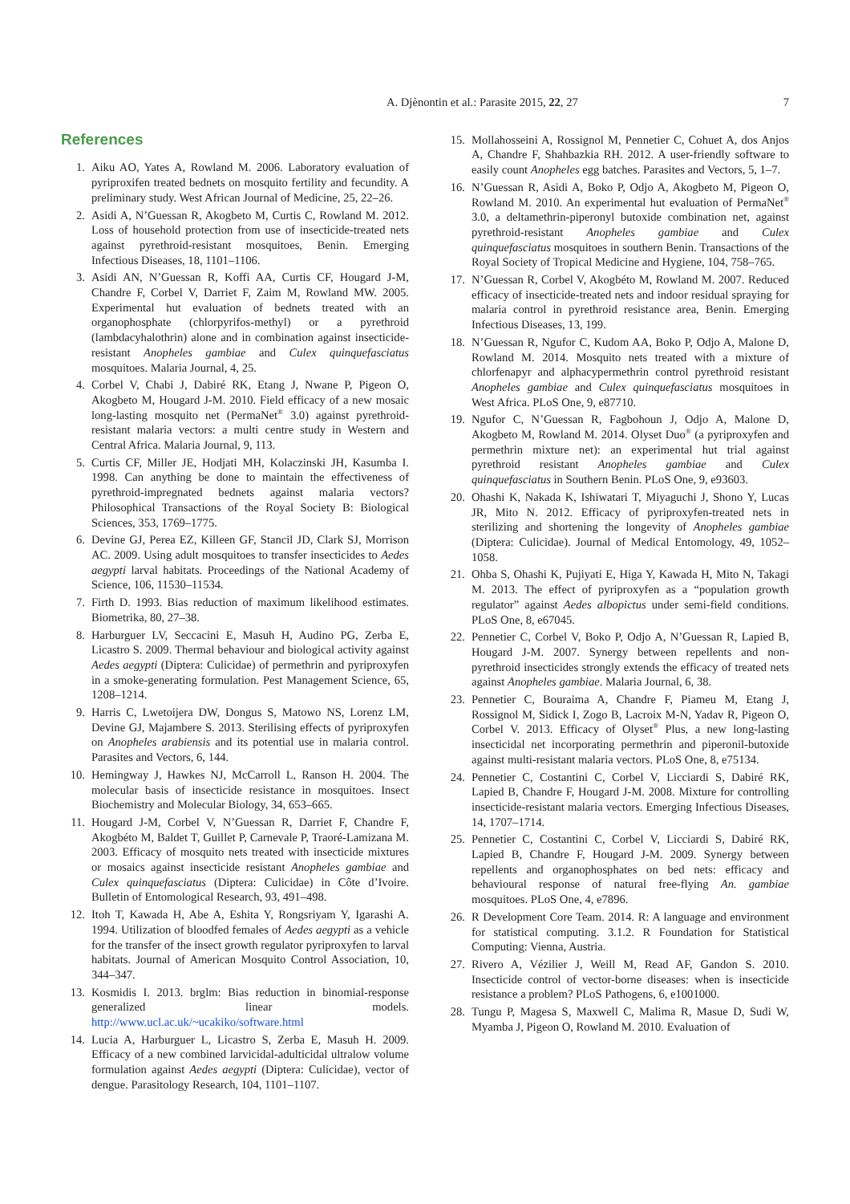A. Djènontin et al.: Parasite 2015, 22, 27 7
References
1. Aiku AO, Yates A, Rowland M. 2006. Laboratory evaluation of pyriproxifen treated bednets on mosquito fertility and fecundity. A preliminary study. West African Journal of Medicine, 25, 22–26.
2. Asidi A, N’Guessan R, Akogbeto M, Curtis C, Rowland M. 2012. Loss of household protection from use of insecticide-treated nets against pyrethroid-resistant mosquitoes, Benin. Emerging Infectious Diseases, 18, 1101–1106.
3. Asidi AN, N’Guessan R, Koffi AA, Curtis CF, Hougard J-M, Chandre F, Corbel V, Darriet F, Zaim M, Rowland MW. 2005. Experimental hut evaluation of bednets treated with an organophosphate (chlorpyrifos-methyl) or a pyrethroid (lambdacyhalothrin) alone and in combination against insecticide-resistant Anopheles gambiae and Culex quinquefasciatus mosquitoes. Malaria Journal, 4, 25.
4. Corbel V, Chabi J, Dabiré RK, Etang J, Nwane P, Pigeon O, Akogbeto M, Hougard J-M. 2010. Field efficacy of a new mosaic long-lasting mosquito net (PermaNet<sup>®</sup> 3.0) against pyrethroid-resistant malaria vectors: a multi centre study in Western and Central Africa. Malaria Journal, 9, 113.
5. Curtis CF, Miller JE, Hodjati MH, Kolaczinski JH, Kasumba I. 1998. Can anything be done to maintain the effectiveness of pyrethroid-impregnated bednets against malaria vectors? Philosophical Transactions of the Royal Society B: Biological Sciences, 353, 1769–1775.
6. Devine GJ, Perea EZ, Killeen GF, Stancil JD, Clark SJ, Morrison AC. 2009. Using adult mosquitoes to transfer insecticides to Aedes aegypti larval habitats. Proceedings of the National Academy of Science, 106, 11530–11534.
7. Firth D. 1993. Bias reduction of maximum likelihood estimates. Biometrika, 80, 27–38.
8. Harburguer LV, Seccacini E, Masuh H, Audino PG, Zerba E, Licastro S. 2009. Thermal behaviour and biological activity against Aedes aegypti (Diptera: Culicidae) of permethrin and pyriproxyfen in a smoke-generating formulation. Pest Management Science, 65, 1208–1214.
9. Harris C, Lwetoijera DW, Dongus S, Matowo NS, Lorenz LM, Devine GJ, Majambere S. 2013. Sterilising effects of pyriproxyfen on Anopheles arabiensis and its potential use in malaria control. Parasites and Vectors, 6, 144.
10. Hemingway J, Hawkes NJ, McCarroll L, Ranson H. 2004. The molecular basis of insecticide resistance in mosquitoes. Insect Biochemistry and Molecular Biology, 34, 653–665.
11. Hougard J-M, Corbel V, N’Guessan R, Darriet F, Chandre F, Akogbéto M, Baldet T, Guillet P, Carnevale P, Traoré-Lamizana M. 2003. Efficacy of mosquito nets treated with insecticide mixtures or mosaics against insecticide resistant Anopheles gambiae and Culex quinquefasciatus (Diptera: Culicidae) in Côte d’Ivoire. Bulletin of Entomological Research, 93, 491–498.
12. Itoh T, Kawada H, Abe A, Eshita Y, Rongsriyam Y, Igarashi A. 1994. Utilization of bloodfed females of Aedes aegypti as a vehicle for the transfer of the insect growth regulator pyriproxyfen to larval habitats. Journal of American Mosquito Control Association, 10, 344–347.
13. Kosmidis I. 2013. brglm: Bias reduction in binomial-response generalized linear models. http://www.ucl.ac.uk/~ucakiko/software.html
14. Lucia A, Harburguer L, Licastro S, Zerba E, Masuh H. 2009. Efficacy of a new combined larvicidal-adulticidal ultralow volume formulation against Aedes aegypti (Diptera: Culicidae), vector of dengue. Parasitology Research, 104, 1101–1107.
15. Mollahosseini A, Rossignol M, Pennetier C, Cohuet A, dos Anjos A, Chandre F, Shahbazkia RH. 2012. A user-friendly software to easily count Anopheles egg batches. Parasites and Vectors, 5, 1–7.
16. N’Guessan R, Asidi A, Boko P, Odjo A, Akogbeto M, Pigeon O, Rowland M. 2010. An experimental hut evaluation of PermaNet<sup>®</sup> 3.0, a deltamethrin-piperonyl butoxide combination net, against pyrethroid-resistant Anopheles gambiae and Culex quinquefasciatus mosquitoes in southern Benin. Transactions of the Royal Society of Tropical Medicine and Hygiene, 104, 758–765.
17. N’Guessan R, Corbel V, Akogbéto M, Rowland M. 2007. Reduced efficacy of insecticide-treated nets and indoor residual spraying for malaria control in pyrethroid resistance area, Benin. Emerging Infectious Diseases, 13, 199.
18. N’Guessan R, Ngufor C, Kudom AA, Boko P, Odjo A, Malone D, Rowland M. 2014. Mosquito nets treated with a mixture of chlorfenapyr and alphacypermethrin control pyrethroid resistant Anopheles gambiae and Culex quinquefasciatus mosquitoes in West Africa. PLoS One, 9, e87710.
19. Ngufor C, N’Guessan R, Fagbohoun J, Odjo A, Malone D, Akogbeto M, Rowland M. 2014. Olyset Duo<sup>®</sup> (a pyriproxyfen and permethrin mixture net): an experimental hut trial against pyrethroid resistant Anopheles gambiae and Culex quinquefasciatus in Southern Benin. PLoS One, 9, e93603.
20. Ohashi K, Nakada K, Ishiwatari T, Miyaguchi J, Shono Y, Lucas JR, Mito N. 2012. Efficacy of pyriproxyfen-treated nets in sterilizing and shortening the longevity of Anopheles gambiae (Diptera: Culicidae). Journal of Medical Entomology, 49, 1052–1058.
21. Ohba S, Ohashi K, Pujiyati E, Higa Y, Kawada H, Mito N, Takagi M. 2013. The effect of pyriproxyfen as a “population growth regulator” against Aedes albopictus under semi-field conditions. PLoS One, 8, e67045.
22. Pennetier C, Corbel V, Boko P, Odjo A, N’Guessan R, Lapied B, Hougard J-M. 2007. Synergy between repellents and non-pyrethroid insecticides strongly extends the efficacy of treated nets against Anopheles gambiae. Malaria Journal, 6, 38.
23. Pennetier C, Bouraima A, Chandre F, Piameu M, Etang J, Rossignol M, Sidick I, Zogo B, Lacroix M-N, Yadav R, Pigeon O, Corbel V. 2013. Efficacy of Olyset<sup>®</sup> Plus, a new long-lasting insecticidal net incorporating permethrin and piperonil-butoxide against multi-resistant malaria vectors. PLoS One, 8, e75134.
24. Pennetier C, Costantini C, Corbel V, Licciardi S, Dabiré RK, Lapied B, Chandre F, Hougard J-M. 2008. Mixture for controlling insecticide-resistant malaria vectors. Emerging Infectious Diseases, 14, 1707–1714.
25. Pennetier C, Costantini C, Corbel V, Licciardi S, Dabiré RK, Lapied B, Chandre F, Hougard J-M. 2009. Synergy between repellents and organophosphates on bed nets: efficacy and behavioural response of natural free-flying An. gambiae mosquitoes. PLoS One, 4, e7896.
26. R Development Core Team. 2014. R: A language and environment for statistical computing. 3.1.2. R Foundation for Statistical Computing: Vienna, Austria.
27. Rivero A, Vézilier J, Weill M, Read AF, Gandon S. 2010. Insecticide control of vector-borne diseases: when is insecticide resistance a problem? PLoS Pathogens, 6, e1001000.
28. Tungu P, Magesa S, Maxwell C, Malima R, Masue D, Sudi W, Myamba J, Pigeon O, Rowland M. 2010. Evaluation of